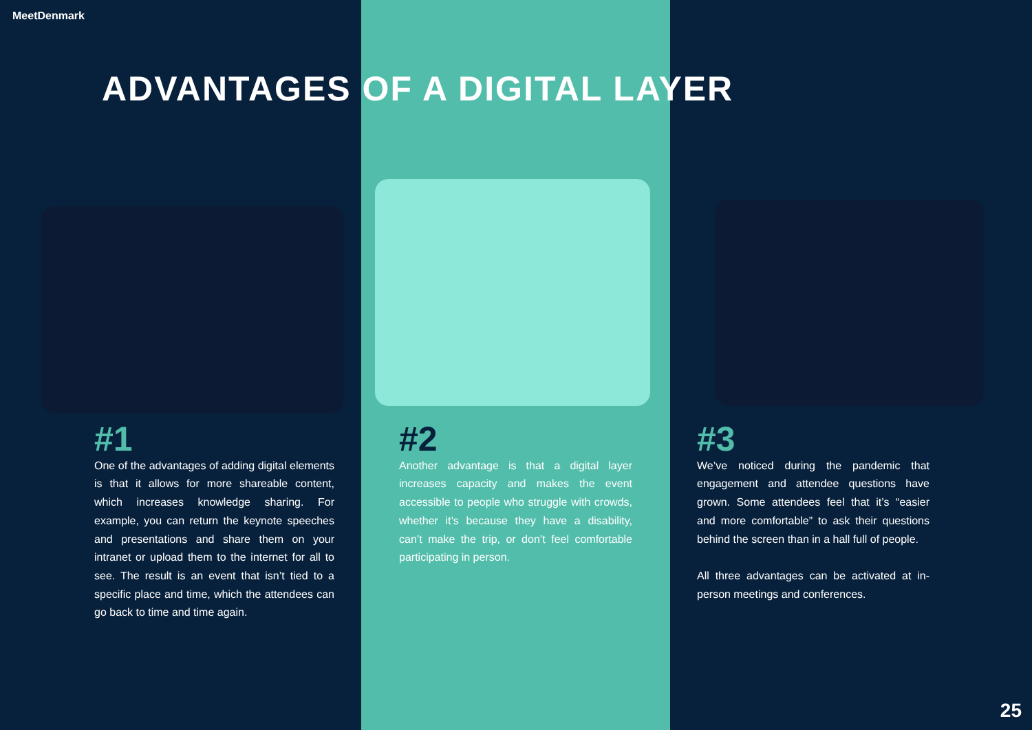MeetDenmark
ADVANTAGES OF A DIGITAL LAYER
#1
One of the advantages of adding digital elements is that it allows for more shareable content, which increases knowledge sharing. For example, you can return the keynote speeches and presentations and share them on your intranet or upload them to the internet for all to see. The result is an event that isn’t tied to a specific place and time, which the attendees can go back to time and time again.
#2
Another advantage is that a digital layer increases capacity and makes the event accessible to people who struggle with crowds, whether it’s because they have a disability, can’t make the trip, or don’t feel comfortable participating in person.
#3
We’ve noticed during the pandemic that engagement and attendee questions have grown. Some attendees feel that it’s “easier and more comfortable” to ask their questions behind the screen than in a hall full of people.
All three advantages can be activated at in-person meetings and conferences.
25